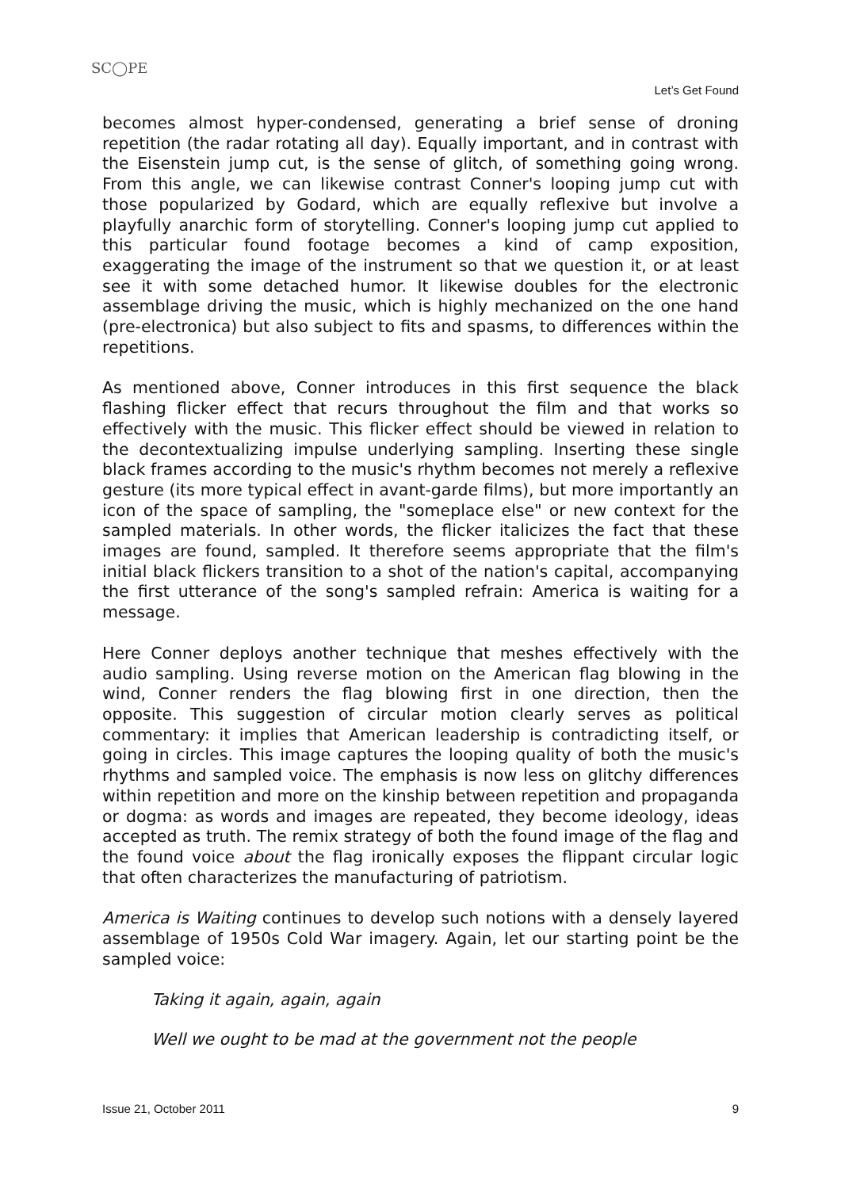SC◯PE
Let’s Get Found
becomes almost hyper-condensed, generating a brief sense of droning repetition (the radar rotating all day). Equally important, and in contrast with the Eisenstein jump cut, is the sense of glitch, of something going wrong. From this angle, we can likewise contrast Conner's looping jump cut with those popularized by Godard, which are equally reflexive but involve a playfully anarchic form of storytelling. Conner's looping jump cut applied to this particular found footage becomes a kind of camp exposition, exaggerating the image of the instrument so that we question it, or at least see it with some detached humor. It likewise doubles for the electronic assemblage driving the music, which is highly mechanized on the one hand (pre-electronica) but also subject to fits and spasms, to differences within the repetitions.
As mentioned above, Conner introduces in this first sequence the black flashing flicker effect that recurs throughout the film and that works so effectively with the music. This flicker effect should be viewed in relation to the decontextualizing impulse underlying sampling. Inserting these single black frames according to the music's rhythm becomes not merely a reflexive gesture (its more typical effect in avant-garde films), but more importantly an icon of the space of sampling, the "someplace else" or new context for the sampled materials. In other words, the flicker italicizes the fact that these images are found, sampled. It therefore seems appropriate that the film's initial black flickers transition to a shot of the nation's capital, accompanying the first utterance of the song's sampled refrain: America is waiting for a message.
Here Conner deploys another technique that meshes effectively with the audio sampling. Using reverse motion on the American flag blowing in the wind, Conner renders the flag blowing first in one direction, then the opposite. This suggestion of circular motion clearly serves as political commentary: it implies that American leadership is contradicting itself, or going in circles. This image captures the looping quality of both the music's rhythms and sampled voice. The emphasis is now less on glitchy differences within repetition and more on the kinship between repetition and propaganda or dogma: as words and images are repeated, they become ideology, ideas accepted as truth. The remix strategy of both the found image of the flag and the found voice about the flag ironically exposes the flippant circular logic that often characterizes the manufacturing of patriotism.
America is Waiting continues to develop such notions with a densely layered assemblage of 1950s Cold War imagery. Again, let our starting point be the sampled voice:
Taking it again, again, again
Well we ought to be mad at the government not the people
Issue 21, October 2011 9